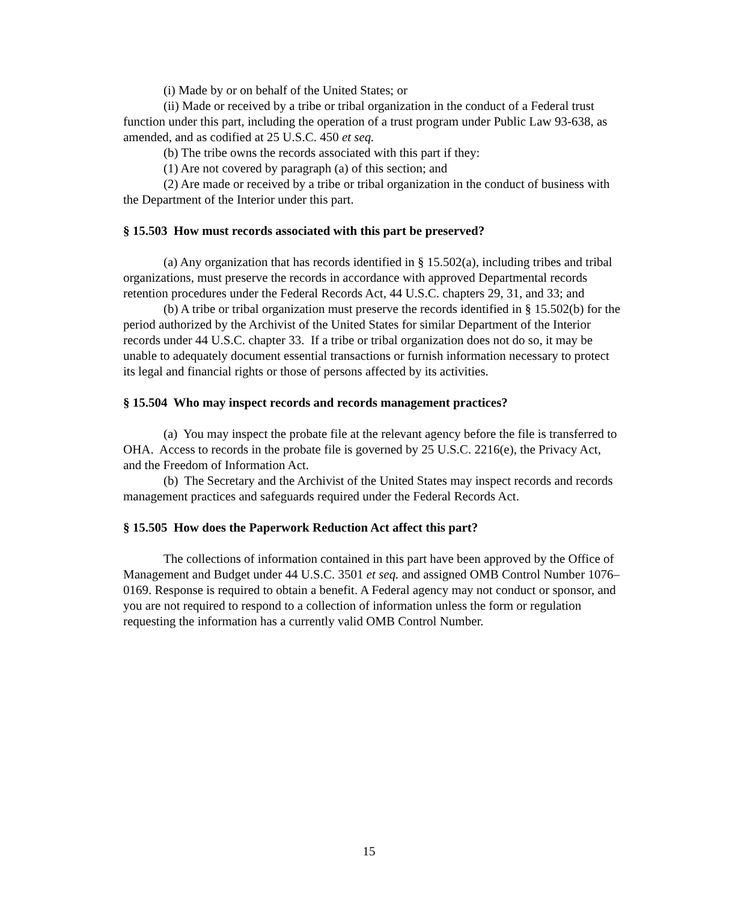(i) Made by or on behalf of the United States; or
(ii) Made or received by a tribe or tribal organization in the conduct of a Federal trust function under this part, including the operation of a trust program under Public Law 93-638, as amended, and as codified at 25 U.S.C. 450 et seq.
(b) The tribe owns the records associated with this part if they:
(1) Are not covered by paragraph (a) of this section; and
(2) Are made or received by a tribe or tribal organization in the conduct of business with the Department of the Interior under this part.
§ 15.503 How must records associated with this part be preserved?
(a) Any organization that has records identified in § 15.502(a), including tribes and tribal organizations, must preserve the records in accordance with approved Departmental records retention procedures under the Federal Records Act, 44 U.S.C. chapters 29, 31, and 33; and
(b) A tribe or tribal organization must preserve the records identified in § 15.502(b) for the period authorized by the Archivist of the United States for similar Department of the Interior records under 44 U.S.C. chapter 33. If a tribe or tribal organization does not do so, it may be unable to adequately document essential transactions or furnish information necessary to protect its legal and financial rights or those of persons affected by its activities.
§ 15.504 Who may inspect records and records management practices?
(a) You may inspect the probate file at the relevant agency before the file is transferred to OHA. Access to records in the probate file is governed by 25 U.S.C. 2216(e), the Privacy Act, and the Freedom of Information Act.
(b) The Secretary and the Archivist of the United States may inspect records and records management practices and safeguards required under the Federal Records Act.
§ 15.505 How does the Paperwork Reduction Act affect this part?
The collections of information contained in this part have been approved by the Office of Management and Budget under 44 U.S.C. 3501 et seq. and assigned OMB Control Number 1076–0169. Response is required to obtain a benefit. A Federal agency may not conduct or sponsor, and you are not required to respond to a collection of information unless the form or regulation requesting the information has a currently valid OMB Control Number.
15